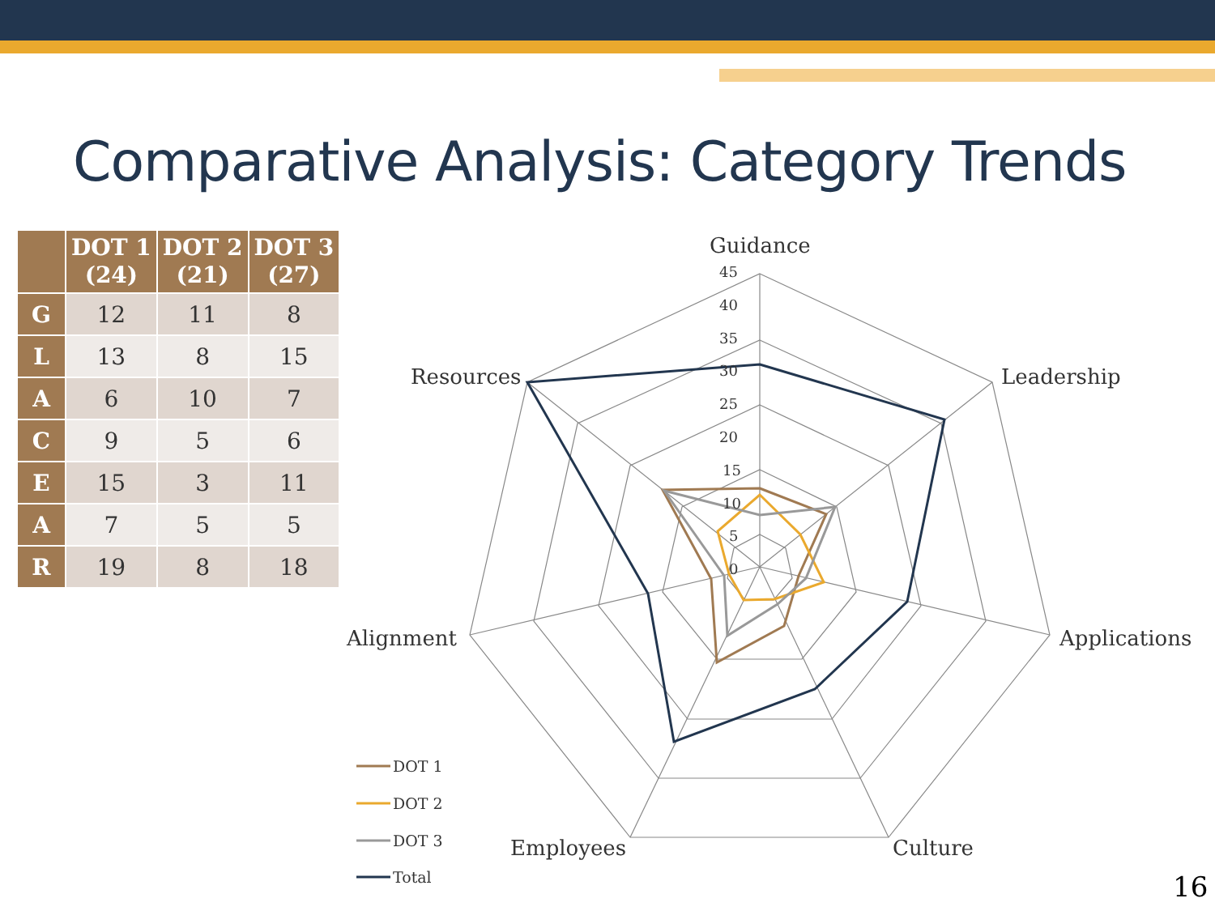Comparative Analysis: Category Trends
| | DOT 1 (24) | DOT 2 (21) | DOT 3 (27) |
| --- | --- | --- | --- |
| G | 12 | 11 | 8 |
| L | 13 | 8 | 15 |
| A | 6 | 10 | 7 |
| C | 9 | 5 | 6 |
| E | 15 | 3 | 11 |
| A | 7 | 5 | 5 |
| R | 19 | 8 | 18 |
Guidance
Leadership
Applications
Culture
Employees
Alignment
Resources
45
40
35
30
25
20
15
10
5
0
DOT 1
DOT 2
DOT 3
Total
16